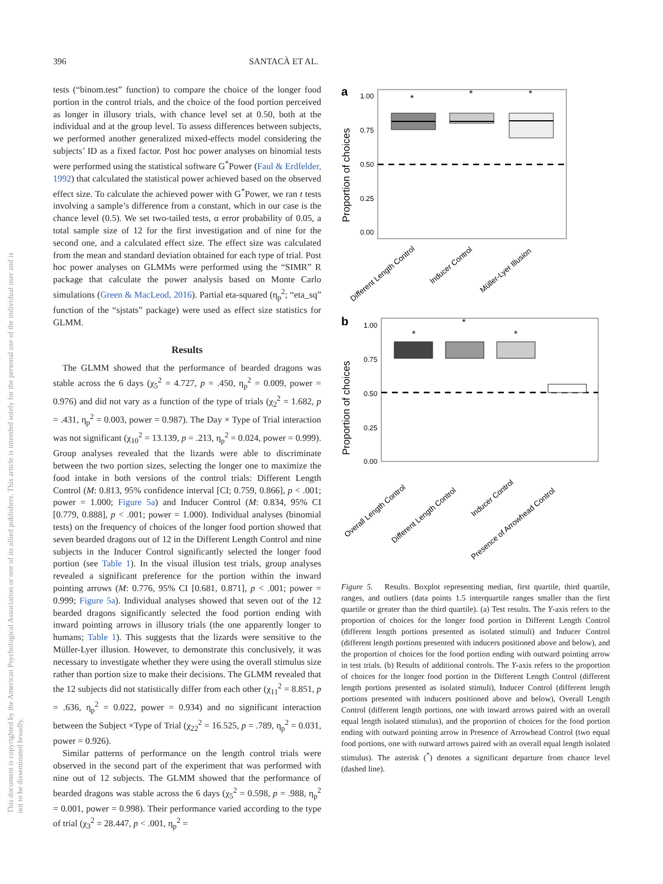396 SANTACÀ ET AL.
This document is copyrighted by the American Psychological Association or one of its allied publishers. This article is intended solely for the personal use of the individual user and is not to be disseminated broadly.
tests (“binom.test” function) to compare the choice of the longer food portion in the control trials, and the choice of the food portion perceived as longer in illusory trials, with chance level set at 0.50, both at the individual and at the group level. To assess differences between subjects, we performed another generalized mixed-effects model considering the subjects’ ID as a fixed factor. Post hoc power analyses on binomial tests were performed using the statistical software G<sup>*</sup>Power (Faul & Erdfelder, 1992) that calculated the statistical power achieved based on the observed effect size. To calculate the achieved power with G<sup>*</sup>Power, we ran t tests involving a sample’s difference from a constant, which in our case is the chance level (0.5). We set two-tailed tests, α error probability of 0.05, a total sample size of 12 for the first investigation and of nine for the second one, and a calculated effect size. The effect size was calculated from the mean and standard deviation obtained for each type of trial. Post hoc power analyses on GLMMs were performed using the “SIMR” R package that calculate the power analysis based on Monte Carlo simulations (Green & MacLeod, 2016). Partial eta-squared (η<sub>p</sub><sup>2</sup>; “eta_sq” function of the “sjstats” package) were used as effect size statistics for GLMM.
Results
The GLMM showed that the performance of bearded dragons was stable across the 6 days (χ<sub>5</sub><sup>2</sup> = 4.727, p = .450, η<sub>p</sub><sup>2</sup> = 0.009, power = 0.976) and did not vary as a function of the type of trials (χ<sub>2</sub><sup>2</sup> = 1.682, p = .431, η<sub>p</sub><sup>2</sup> = 0.003, power = 0.987). The Day × Type of Trial interaction was not significant (χ<sub>10</sub><sup>2</sup> = 13.139, p = .213, η<sub>p</sub><sup>2</sup> = 0.024, power = 0.999). Group analyses revealed that the lizards were able to discriminate between the two portion sizes, selecting the longer one to maximize the food intake in both versions of the control trials: Different Length Control (M: 0.813, 95% confidence interval [CI; 0.759, 0.866], p < .001; power = 1.000; Figure 5a) and Inducer Control (M: 0.834, 95% CI [0.779, 0.888], p < .001; power = 1.000). Individual analyses (binomial tests) on the frequency of choices of the longer food portion showed that seven bearded dragons out of 12 in the Different Length Control and nine subjects in the Inducer Control significantly selected the longer food portion (see Table 1). In the visual illusion test trials, group analyses revealed a significant preference for the portion within the inward pointing arrows (M: 0.776, 95% CI [0.681, 0.871], p < .001; power = 0.999; Figure 5a). Individual analyses showed that seven out of the 12 bearded dragons significantly selected the food portion ending with inward pointing arrows in illusory trials (the one apparently longer to humans; Table 1). This suggests that the lizards were sensitive to the Müller-Lyer illusion. However, to demonstrate this conclusively, it was necessary to investigate whether they were using the overall stimulus size rather than portion size to make their decisions. The GLMM revealed that the 12 subjects did not statistically differ from each other (χ<sub>11</sub><sup>2</sup> = 8.851, p = .636, η<sub>p</sub><sup>2</sup> = 0.022, power = 0.934) and no significant interaction between the Subject ×Type of Trial (χ<sub>22</sub><sup>2</sup> = 16.525, p = .789, η<sub>p</sub><sup>2</sup> = 0.031, power = 0.926).
Similar patterns of performance on the length control trials were observed in the second part of the experiment that was performed with nine out of 12 subjects. The GLMM showed that the performance of bearded dragons was stable across the 6 days (χ<sub>5</sub><sup>2</sup> = 0.598, p = .988, η<sub>p</sub><sup>2</sup> = 0.001, power = 0.998). Their performance varied according to the type of trial (χ<sub>3</sub><sup>2</sup> = 28.447, p < .001, η<sub>p</sub><sup>2</sup> =
a
Proportion of choices
1.00
0.75
0.50
0.25
0.00
*
*
*
Different Length Control
Inducer Control
Müller-Lyer Illusion
b
Proportion of choices
1.00
0.75
0.50
0.25
0.00
*
*
*
Overall Length Control
Different Length Control
Inducer Control
Presence of Arrowhead Control
Figure 5. Results. Boxplot representing median, first quartile, third quartile, ranges, and outliers (data points 1.5 interquartile ranges smaller than the first quartile or greater than the third quartile). (a) Test results. The Y-axis refers to the proportion of choices for the longer food portion in Different Length Control (different length portions presented as isolated stimuli) and Inducer Control (different length portions presented with inducers positioned above and below), and the proportion of choices for the food portion ending with outward pointing arrow in test trials. (b) Results of additional controls. The Y-axis refers to the proportion of choices for the longer food portion in the Different Length Control (different length portions presented as isolated stimuli), Inducer Control (different length portions presented with inducers positioned above and below), Overall Length Control (different length portions, one with inward arrows paired with an overall equal length isolated stimulus), and the proportion of choices for the food portion ending with outward pointing arrow in Presence of Arrowhead Control (two equal food portions, one with outward arrows paired with an overall equal length isolated stimulus). The asterisk (<sup>*</sup>) denotes a significant departure from chance level (dashed line).